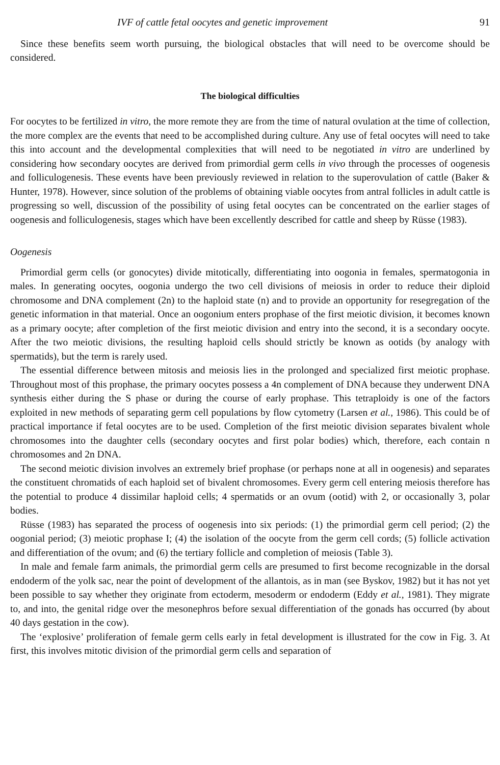IVF of cattle fetal oocytes and genetic improvement 91
Since these benefits seem worth pursuing, the biological obstacles that will need to be overcome should be considered.
The biological difficulties
For oocytes to be fertilized in vitro, the more remote they are from the time of natural ovulation at the time of collection, the more complex are the events that need to be accomplished during culture. Any use of fetal oocytes will need to take this into account and the developmental complexities that will need to be negotiated in vitro are underlined by considering how secondary oocytes are derived from primordial germ cells in vivo through the processes of oogenesis and folliculogenesis. These events have been previously reviewed in relation to the superovulation of cattle (Baker & Hunter, 1978). However, since solution of the problems of obtaining viable oocytes from antral follicles in adult cattle is progressing so well, discussion of the possibility of using fetal oocytes can be concentrated on the earlier stages of oogenesis and folliculogenesis, stages which have been excellently described for cattle and sheep by Rüsse (1983).
Oogenesis
Primordial germ cells (or gonocytes) divide mitotically, differentiating into oogonia in females, spermatogonia in males. In generating oocytes, oogonia undergo the two cell divisions of meiosis in order to reduce their diploid chromosome and DNA complement (2n) to the haploid state (n) and to provide an opportunity for resegregation of the genetic information in that material. Once an oogonium enters prophase of the first meiotic division, it becomes known as a primary oocyte; after completion of the first meiotic division and entry into the second, it is a secondary oocyte. After the two meiotic divisions, the resulting haploid cells should strictly be known as ootids (by analogy with spermatids), but the term is rarely used.
The essential difference between mitosis and meiosis lies in the prolonged and specialized first meiotic prophase. Throughout most of this prophase, the primary oocytes possess a 4n complement of DNA because they underwent DNA synthesis either during the S phase or during the course of early prophase. This tetraploidy is one of the factors exploited in new methods of separating germ cell populations by flow cytometry (Larsen et al., 1986). This could be of practical importance if fetal oocytes are to be used. Completion of the first meiotic division separates bivalent whole chromosomes into the daughter cells (secondary oocytes and first polar bodies) which, therefore, each contain n chromosomes and 2n DNA.
The second meiotic division involves an extremely brief prophase (or perhaps none at all in oogenesis) and separates the constituent chromatids of each haploid set of bivalent chromosomes. Every germ cell entering meiosis therefore has the potential to produce 4 dissimilar haploid cells; 4 spermatids or an ovum (ootid) with 2, or occasionally 3, polar bodies.
Rüsse (1983) has separated the process of oogenesis into six periods: (1) the primordial germ cell period; (2) the oogonial period; (3) meiotic prophase I; (4) the isolation of the oocyte from the germ cell cords; (5) follicle activation and differentiation of the ovum; and (6) the tertiary follicle and completion of meiosis (Table 3).
In male and female farm animals, the primordial germ cells are presumed to first become recognizable in the dorsal endoderm of the yolk sac, near the point of development of the allantois, as in man (see Byskov, 1982) but it has not yet been possible to say whether they originate from ectoderm, mesoderm or endoderm (Eddy et al., 1981). They migrate to, and into, the genital ridge over the mesonephros before sexual differentiation of the gonads has occurred (by about 40 days gestation in the cow).
The ‘explosive’ proliferation of female germ cells early in fetal development is illustrated for the cow in Fig. 3. At first, this involves mitotic division of the primordial germ cells and separation of